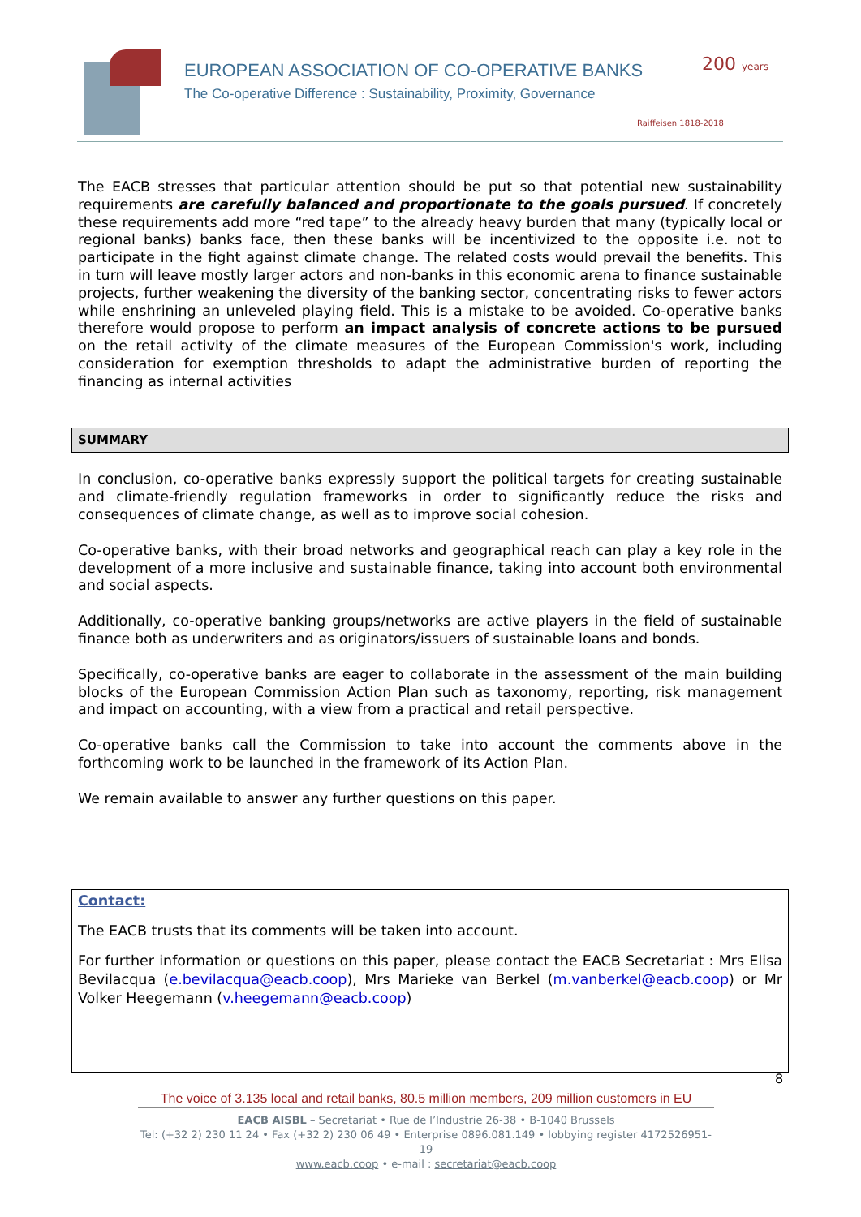EUROPEAN ASSOCIATION OF CO-OPERATIVE BANKS
The Co-operative Difference : Sustainability, Proximity, Governance
200 years
Raiffeisen 1818-2018
The EACB stresses that particular attention should be put so that potential new sustainability requirements are carefully balanced and proportionate to the goals pursued. If concretely these requirements add more “red tape” to the already heavy burden that many (typically local or regional banks) banks face, then these banks will be incentivized to the opposite i.e. not to participate in the fight against climate change. The related costs would prevail the benefits. This in turn will leave mostly larger actors and non-banks in this economic arena to finance sustainable projects, further weakening the diversity of the banking sector, concentrating risks to fewer actors while enshrining an unleveled playing field. This is a mistake to be avoided. Co-operative banks therefore would propose to perform an impact analysis of concrete actions to be pursued on the retail activity of the climate measures of the European Commission's work, including consideration for exemption thresholds to adapt the administrative burden of reporting the financing as internal activities
SUMMARY
In conclusion, co-operative banks expressly support the political targets for creating sustainable and climate-friendly regulation frameworks in order to significantly reduce the risks and consequences of climate change, as well as to improve social cohesion.
Co-operative banks, with their broad networks and geographical reach can play a key role in the development of a more inclusive and sustainable finance, taking into account both environmental and social aspects.
Additionally, co-operative banking groups/networks are active players in the field of sustainable finance both as underwriters and as originators/issuers of sustainable loans and bonds.
Specifically, co-operative banks are eager to collaborate in the assessment of the main building blocks of the European Commission Action Plan such as taxonomy, reporting, risk management and impact on accounting, with a view from a practical and retail perspective.
Co-operative banks call the Commission to take into account the comments above in the forthcoming work to be launched in the framework of its Action Plan.
We remain available to answer any further questions on this paper.
Contact:
The EACB trusts that its comments will be taken into account.
For further information or questions on this paper, please contact the EACB Secretariat : Mrs Elisa Bevilacqua (e.bevilacqua@eacb.coop), Mrs Marieke van Berkel (m.vanberkel@eacb.coop) or Mr Volker Heegemann (v.heegemann@eacb.coop)
8
The voice of 3.135 local and retail banks, 80.5 million members, 209 million customers in EU
EACB AISBL – Secretariat • Rue de l’Industrie 26-38 • B-1040 Brussels
Tel: (+32 2) 230 11 24 • Fax (+32 2) 230 06 49 • Enterprise 0896.081.149 • lobbying register 4172526951-19
www.eacb.coop • e-mail : secretariat@eacb.coop